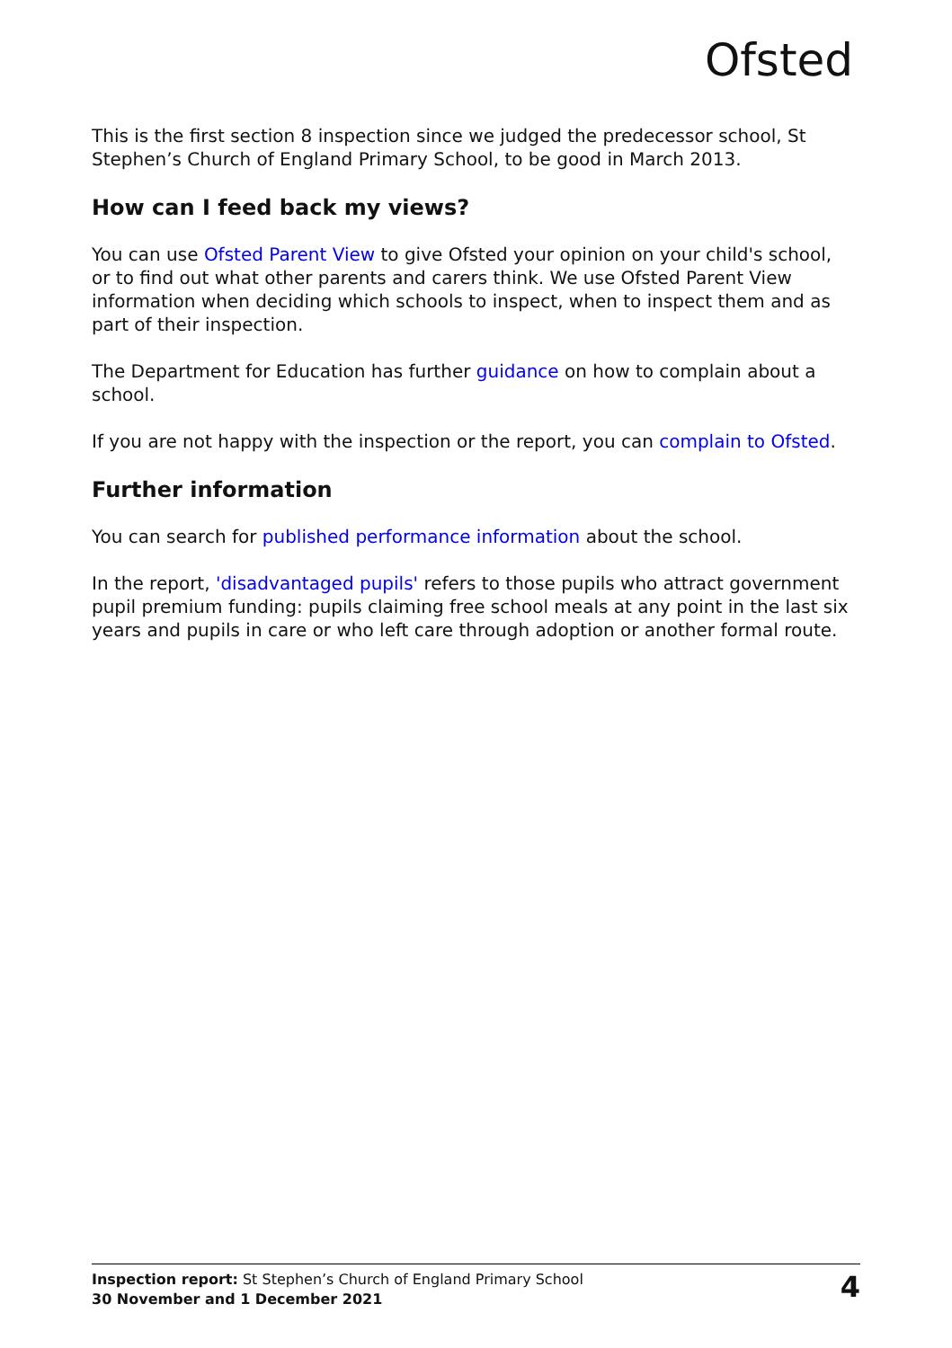Ofsted
This is the first section 8 inspection since we judged the predecessor school, St Stephen’s Church of England Primary School, to be good in March 2013.
How can I feed back my views?
You can use Ofsted Parent View to give Ofsted your opinion on your child's school, or to find out what other parents and carers think. We use Ofsted Parent View information when deciding which schools to inspect, when to inspect them and as part of their inspection.
The Department for Education has further guidance on how to complain about a school.
If you are not happy with the inspection or the report, you can complain to Ofsted.
Further information
You can search for published performance information about the school.
In the report, 'disadvantaged pupils' refers to those pupils who attract government pupil premium funding: pupils claiming free school meals at any point in the last six years and pupils in care or who left care through adoption or another formal route.
Inspection report: St Stephen’s Church of England Primary School
30 November and 1 December 2021
4